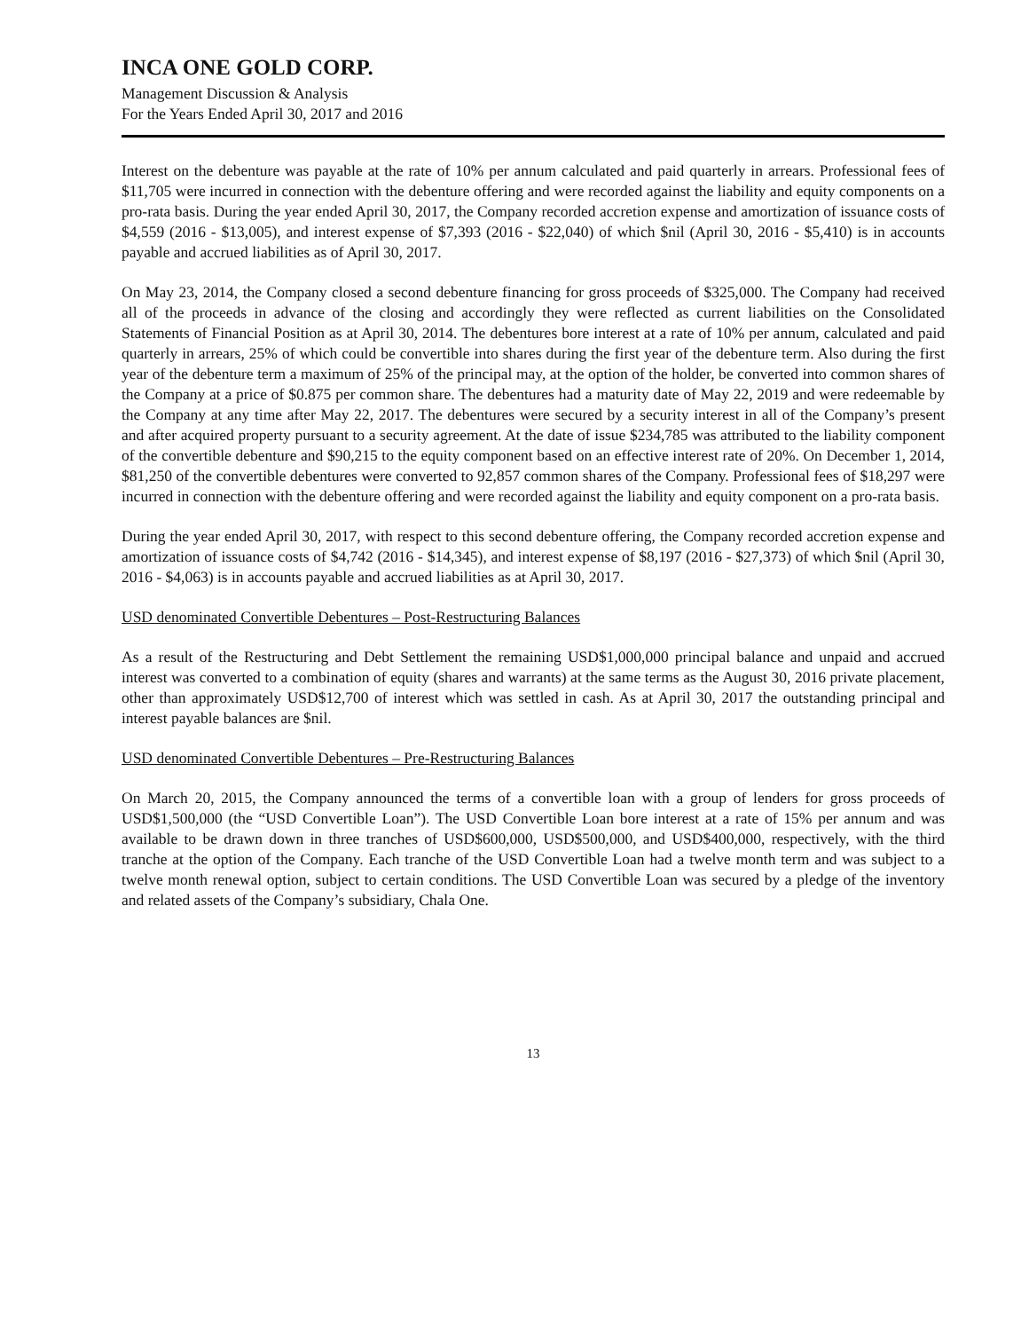INCA ONE GOLD CORP.
Management Discussion & Analysis
For the Years Ended April 30, 2017 and 2016
Interest on the debenture was payable at the rate of 10% per annum calculated and paid quarterly in arrears. Professional fees of $11,705 were incurred in connection with the debenture offering and were recorded against the liability and equity components on a pro-rata basis. During the year ended April 30, 2017, the Company recorded accretion expense and amortization of issuance costs of $4,559 (2016 - $13,005), and interest expense of $7,393 (2016 - $22,040) of which $nil (April 30, 2016 - $5,410) is in accounts payable and accrued liabilities as of April 30, 2017.
On May 23, 2014, the Company closed a second debenture financing for gross proceeds of $325,000. The Company had received all of the proceeds in advance of the closing and accordingly they were reflected as current liabilities on the Consolidated Statements of Financial Position as at April 30, 2014. The debentures bore interest at a rate of 10% per annum, calculated and paid quarterly in arrears, 25% of which could be convertible into shares during the first year of the debenture term. Also during the first year of the debenture term a maximum of 25% of the principal may, at the option of the holder, be converted into common shares of the Company at a price of $0.875 per common share. The debentures had a maturity date of May 22, 2019 and were redeemable by the Company at any time after May 22, 2017. The debentures were secured by a security interest in all of the Company’s present and after acquired property pursuant to a security agreement. At the date of issue $234,785 was attributed to the liability component of the convertible debenture and $90,215 to the equity component based on an effective interest rate of 20%. On December 1, 2014, $81,250 of the convertible debentures were converted to 92,857 common shares of the Company. Professional fees of $18,297 were incurred in connection with the debenture offering and were recorded against the liability and equity component on a pro-rata basis.
During the year ended April 30, 2017, with respect to this second debenture offering, the Company recorded accretion expense and amortization of issuance costs of $4,742 (2016 - $14,345), and interest expense of $8,197 (2016 - $27,373) of which $nil (April 30, 2016 - $4,063) is in accounts payable and accrued liabilities as at April 30, 2017.
USD denominated Convertible Debentures – Post-Restructuring Balances
As a result of the Restructuring and Debt Settlement the remaining USD$1,000,000 principal balance and unpaid and accrued interest was converted to a combination of equity (shares and warrants) at the same terms as the August 30, 2016 private placement, other than approximately USD$12,700 of interest which was settled in cash. As at April 30, 2017 the outstanding principal and interest payable balances are $nil.
USD denominated Convertible Debentures – Pre-Restructuring Balances
On March 20, 2015, the Company announced the terms of a convertible loan with a group of lenders for gross proceeds of USD$1,500,000 (the “USD Convertible Loan”). The USD Convertible Loan bore interest at a rate of 15% per annum and was available to be drawn down in three tranches of USD$600,000, USD$500,000, and USD$400,000, respectively, with the third tranche at the option of the Company. Each tranche of the USD Convertible Loan had a twelve month term and was subject to a twelve month renewal option, subject to certain conditions. The USD Convertible Loan was secured by a pledge of the inventory and related assets of the Company’s subsidiary, Chala One.
13